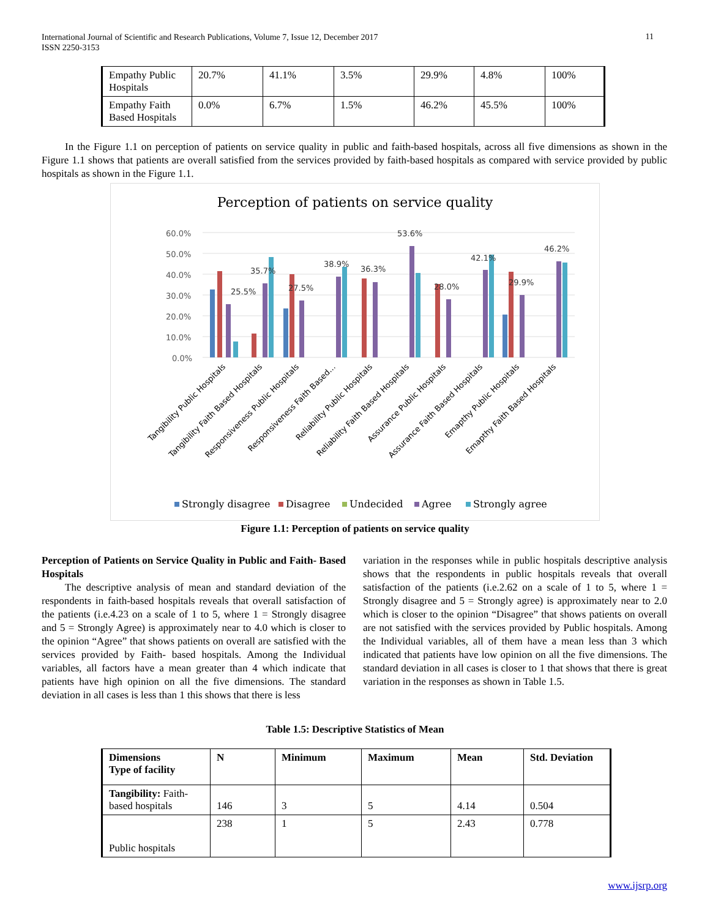International Journal of Scientific and Research Publications, Volume 7, Issue 12, December 2017
ISSN 2250-3153
11
| Empathy Public Hospitals | 20.7% | 41.1% | 3.5% | 29.9% | 4.8% | 100% |
| Empathy Faith Based Hospitals | 0.0% | 6.7% | 1.5% | 46.2% | 45.5% | 100% |
In the Figure 1.1 on perception of patients on service quality in public and faith-based hospitals, across all five dimensions as shown in the Figure 1.1 shows that patients are overall satisfied from the services provided by faith-based hospitals as compared with service provided by public hospitals as shown in the Figure 1.1.
Perception of patients on service quality
60.0%
50.0%
40.0%
30.0%
20.0%
10.0%
0.0%
25.5%
35.7%
27.5%
38.9%
36.3%
53.6%
28.0%
42.1%
29.9%
46.2%
Tangibility Public Hospitals
Tangibility Faith Based Hospitals
Responsiveness Public Hospitals
Responsiveness Faith Based…
Reliability Public Hospitals
Reliability Faith Based Hospitals
Assurance Public Hospitals
Assurance Faith Based Hospitals
Emapthy Public Hospitals
Emapthy Faith Based Hospitals
Strongly disagree
Disagree
Undecided
Agree
Strongly agree
Figure 1.1: Perception of patients on service quality
Perception of Patients on Service Quality in Public and Faith- Based Hospitals
The descriptive analysis of mean and standard deviation of the respondents in faith-based hospitals reveals that overall satisfaction of the patients (i.e.4.23 on a scale of 1 to 5, where 1 = Strongly disagree and 5 = Strongly Agree) is approximately near to 4.0 which is closer to the opinion “Agree” that shows patients on overall are satisfied with the services provided by Faith- based hospitals. Among the Individual variables, all factors have a mean greater than 4 which indicate that patients have high opinion on all the five dimensions. The standard deviation in all cases is less than 1 this shows that there is less
variation in the responses while in public hospitals descriptive analysis shows that the respondents in public hospitals reveals that overall satisfaction of the patients (i.e.2.62 on a scale of 1 to 5, where 1 = Strongly disagree and 5 = Strongly agree) is approximately near to 2.0 which is closer to the opinion “Disagree” that shows patients on overall are not satisfied with the services provided by Public hospitals. Among the Individual variables, all of them have a mean less than 3 which indicated that patients have low opinion on all the five dimensions. The standard deviation in all cases is closer to 1 that shows that there is great variation in the responses as shown in Table 1.5.
Table 1.5: Descriptive Statistics of Mean
| Dimensions Type of facility | N | Minimum | Maximum | Mean | Std. Deviation |
| --- | --- | --- | --- | --- | --- |
| Tangibility: Faith-based hospitals | 146 | 3 | 5 | 4.14 | 0.504 |
| Public hospitals | 238 | 1 | 5 | 2.43 | 0.778 |
www.ijsrp.org